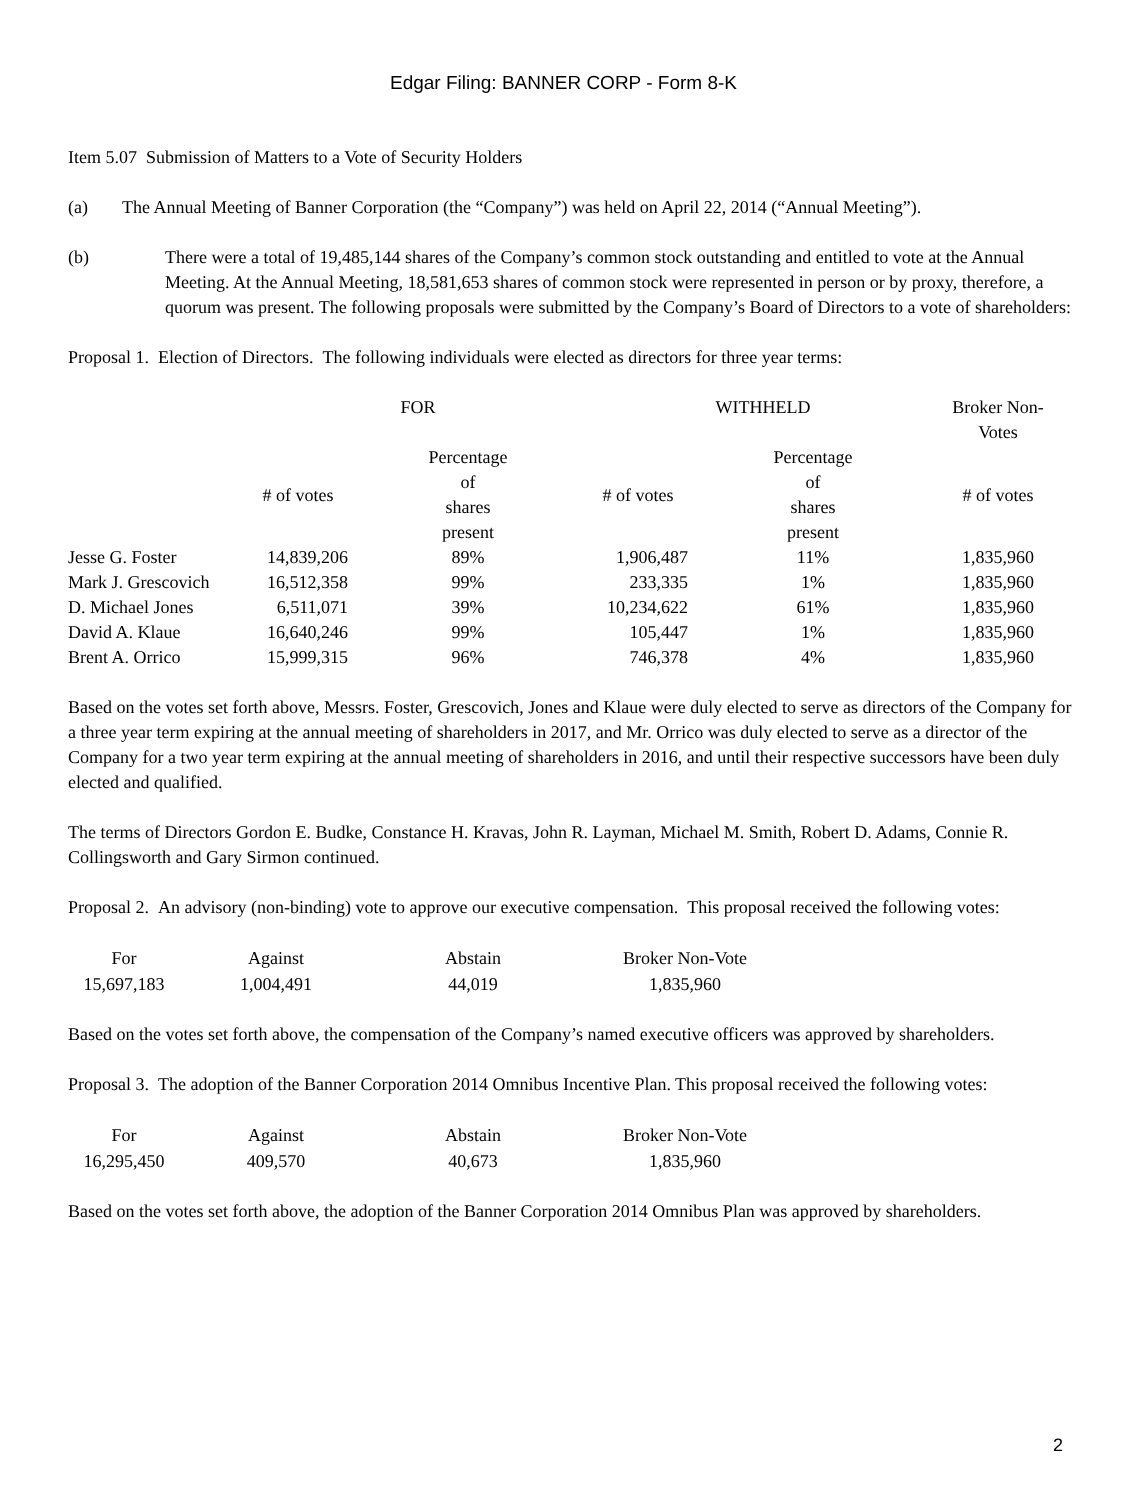Edgar Filing: BANNER CORP - Form 8-K
Item 5.07 Submission of Matters to a Vote of Security Holders
(a) The Annual Meeting of Banner Corporation (the “Company”) was held on April 22, 2014 (“Annual Meeting”).
(b) There were a total of 19,485,144 shares of the Company’s common stock outstanding and entitled to vote at the Annual Meeting. At the Annual Meeting, 18,581,653 shares of common stock were represented in person or by proxy, therefore, a quorum was present. The following proposals were submitted by the Company’s Board of Directors to a vote of shareholders:
Proposal 1. Election of Directors. The following individuals were elected as directors for three year terms:
| | FOR | | WITHHELD | | Broker Non- Votes |
| | # of votes | Percentage of shares present | # of votes | Percentage of shares present | # of votes |
| Jesse G. Foster | 14,839,206 | 89% | 1,906,487 | 11% | 1,835,960 |
| Mark J. Grescovich | 16,512,358 | 99% | 233,335 | 1% | 1,835,960 |
| D. Michael Jones | 6,511,071 | 39% | 10,234,622 | 61% | 1,835,960 |
| David A. Klaue | 16,640,246 | 99% | 105,447 | 1% | 1,835,960 |
| Brent A. Orrico | 15,999,315 | 96% | 746,378 | 4% | 1,835,960 |
Based on the votes set forth above, Messrs. Foster, Grescovich, Jones and Klaue were duly elected to serve as directors of the Company for a three year term expiring at the annual meeting of shareholders in 2017, and Mr. Orrico was duly elected to serve as a director of the Company for a two year term expiring at the annual meeting of shareholders in 2016, and until their respective successors have been duly elected and qualified.
The terms of Directors Gordon E. Budke, Constance H. Kravas, John R. Layman, Michael M. Smith, Robert D. Adams, Connie R. Collingsworth and Gary Sirmon continued.
Proposal 2. An advisory (non-binding) vote to approve our executive compensation. This proposal received the following votes:
| For | Against | Abstain | Broker Non-Vote |
| --- | --- | --- | --- |
| 15,697,183 | 1,004,491 | 44,019 | 1,835,960 |
Based on the votes set forth above, the compensation of the Company’s named executive officers was approved by shareholders.
Proposal 3. The adoption of the Banner Corporation 2014 Omnibus Incentive Plan. This proposal received the following votes:
| For | Against | Abstain | Broker Non-Vote |
| --- | --- | --- | --- |
| 16,295,450 | 409,570 | 40,673 | 1,835,960 |
Based on the votes set forth above, the adoption of the Banner Corporation 2014 Omnibus Plan was approved by shareholders.
2